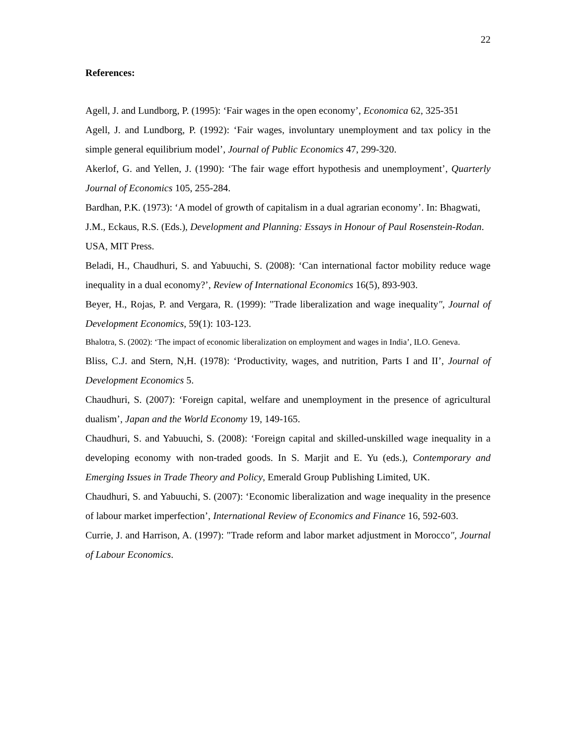22
References:
Agell, J. and Lundborg, P. (1995): ‘Fair wages in the open economy’, Economica 62, 325-351
Agell, J. and Lundborg, P. (1992): ‘Fair wages, involuntary unemployment and tax policy in the simple general equilibrium model’, Journal of Public Economics 47, 299-320.
Akerlof, G. and Yellen, J. (1990): ‘The fair wage effort hypothesis and unemployment’, Quarterly Journal of Economics 105, 255-284.
Bardhan, P.K. (1973): ‘A model of growth of capitalism in a dual agrarian economy’. In: Bhagwati, J.M., Eckaus, R.S. (Eds.), Development and Planning: Essays in Honour of Paul Rosenstein-Rodan. USA, MIT Press.
Beladi, H., Chaudhuri, S. and Yabuuchi, S. (2008): ‘Can international factor mobility reduce wage inequality in a dual economy?’, Review of International Economics 16(5), 893-903.
Beyer, H., Rojas, P. and Vergara, R. (1999): "Trade liberalization and wage inequality", Journal of Development Economics, 59(1): 103-123.
Bhalotra, S. (2002): ‘The impact of economic liberalization on employment and wages in India’, ILO. Geneva.
Bliss, C.J. and Stern, N,H. (1978): ‘Productivity, wages, and nutrition, Parts I and II’, Journal of Development Economics 5.
Chaudhuri, S. (2007): ‘Foreign capital, welfare and unemployment in the presence of agricultural dualism’, Japan and the World Economy 19, 149-165.
Chaudhuri, S. and Yabuuchi, S. (2008): ‘Foreign capital and skilled-unskilled wage inequality in a developing economy with non-traded goods. In S. Marjit and E. Yu (eds.), Contemporary and Emerging Issues in Trade Theory and Policy, Emerald Group Publishing Limited, UK.
Chaudhuri, S. and Yabuuchi, S. (2007): ‘Economic liberalization and wage inequality in the presence of labour market imperfection’, International Review of Economics and Finance 16, 592-603.
Currie, J. and Harrison, A. (1997): "Trade reform and labor market adjustment in Morocco", Journal of Labour Economics.